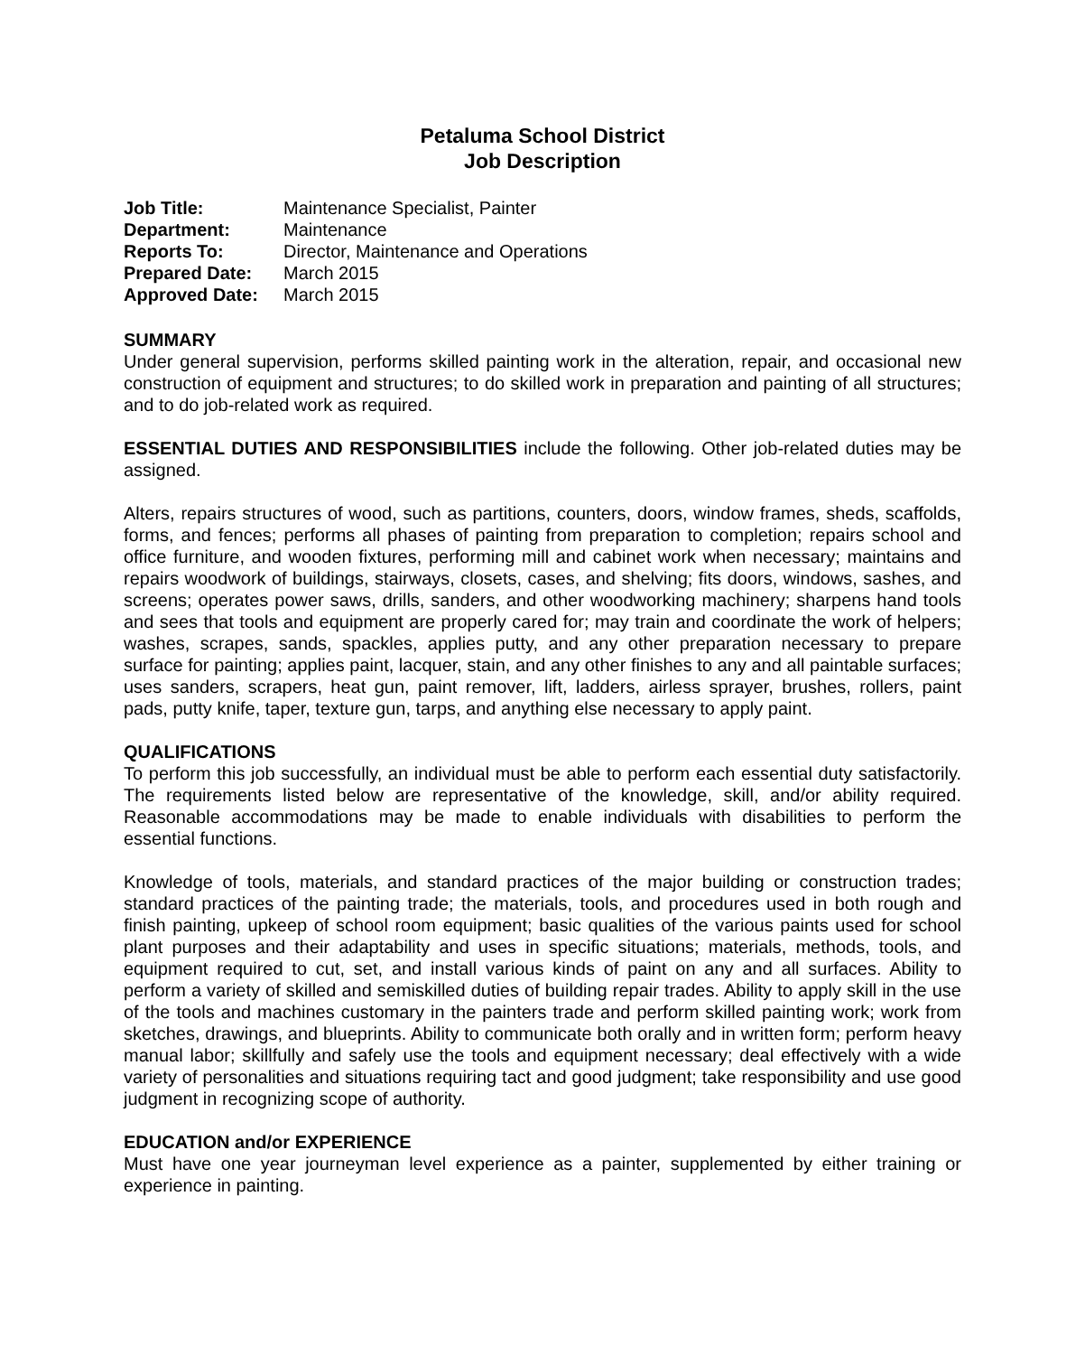Petaluma School District
Job Description
| Job Title: | Maintenance Specialist, Painter |
| Department: | Maintenance |
| Reports To: | Director, Maintenance and Operations |
| Prepared Date: | March 2015 |
| Approved Date: | March 2015 |
SUMMARY
Under general supervision, performs skilled painting work in the alteration, repair, and occasional new construction of equipment and structures; to do skilled work in preparation and painting of all structures; and to do job-related work as required.
ESSENTIAL DUTIES AND RESPONSIBILITIES include the following. Other job-related duties may be assigned.
Alters, repairs structures of wood, such as partitions, counters, doors, window frames, sheds, scaffolds, forms, and fences; performs all phases of painting from preparation to completion; repairs school and office furniture, and wooden fixtures, performing mill and cabinet work when necessary; maintains and repairs woodwork of buildings, stairways, closets, cases, and shelving; fits doors, windows, sashes, and screens; operates power saws, drills, sanders, and other woodworking machinery; sharpens hand tools and sees that tools and equipment are properly cared for; may train and coordinate the work of helpers; washes, scrapes, sands, spackles, applies putty, and any other preparation necessary to prepare surface for painting; applies paint, lacquer, stain, and any other finishes to any and all paintable surfaces; uses sanders, scrapers, heat gun, paint remover, lift, ladders, airless sprayer, brushes, rollers, paint pads, putty knife, taper, texture gun, tarps, and anything else necessary to apply paint.
QUALIFICATIONS
To perform this job successfully, an individual must be able to perform each essential duty satisfactorily. The requirements listed below are representative of the knowledge, skill, and/or ability required. Reasonable accommodations may be made to enable individuals with disabilities to perform the essential functions.
Knowledge of tools, materials, and standard practices of the major building or construction trades; standard practices of the painting trade; the materials, tools, and procedures used in both rough and finish painting, upkeep of school room equipment; basic qualities of the various paints used for school plant purposes and their adaptability and uses in specific situations; materials, methods, tools, and equipment required to cut, set, and install various kinds of paint on any and all surfaces. Ability to perform a variety of skilled and semiskilled duties of building repair trades. Ability to apply skill in the use of the tools and machines customary in the painters trade and perform skilled painting work; work from sketches, drawings, and blueprints. Ability to communicate both orally and in written form; perform heavy manual labor; skillfully and safely use the tools and equipment necessary; deal effectively with a wide variety of personalities and situations requiring tact and good judgment; take responsibility and use good judgment in recognizing scope of authority.
EDUCATION and/or EXPERIENCE
Must have one year journeyman level experience as a painter, supplemented by either training or experience in painting.